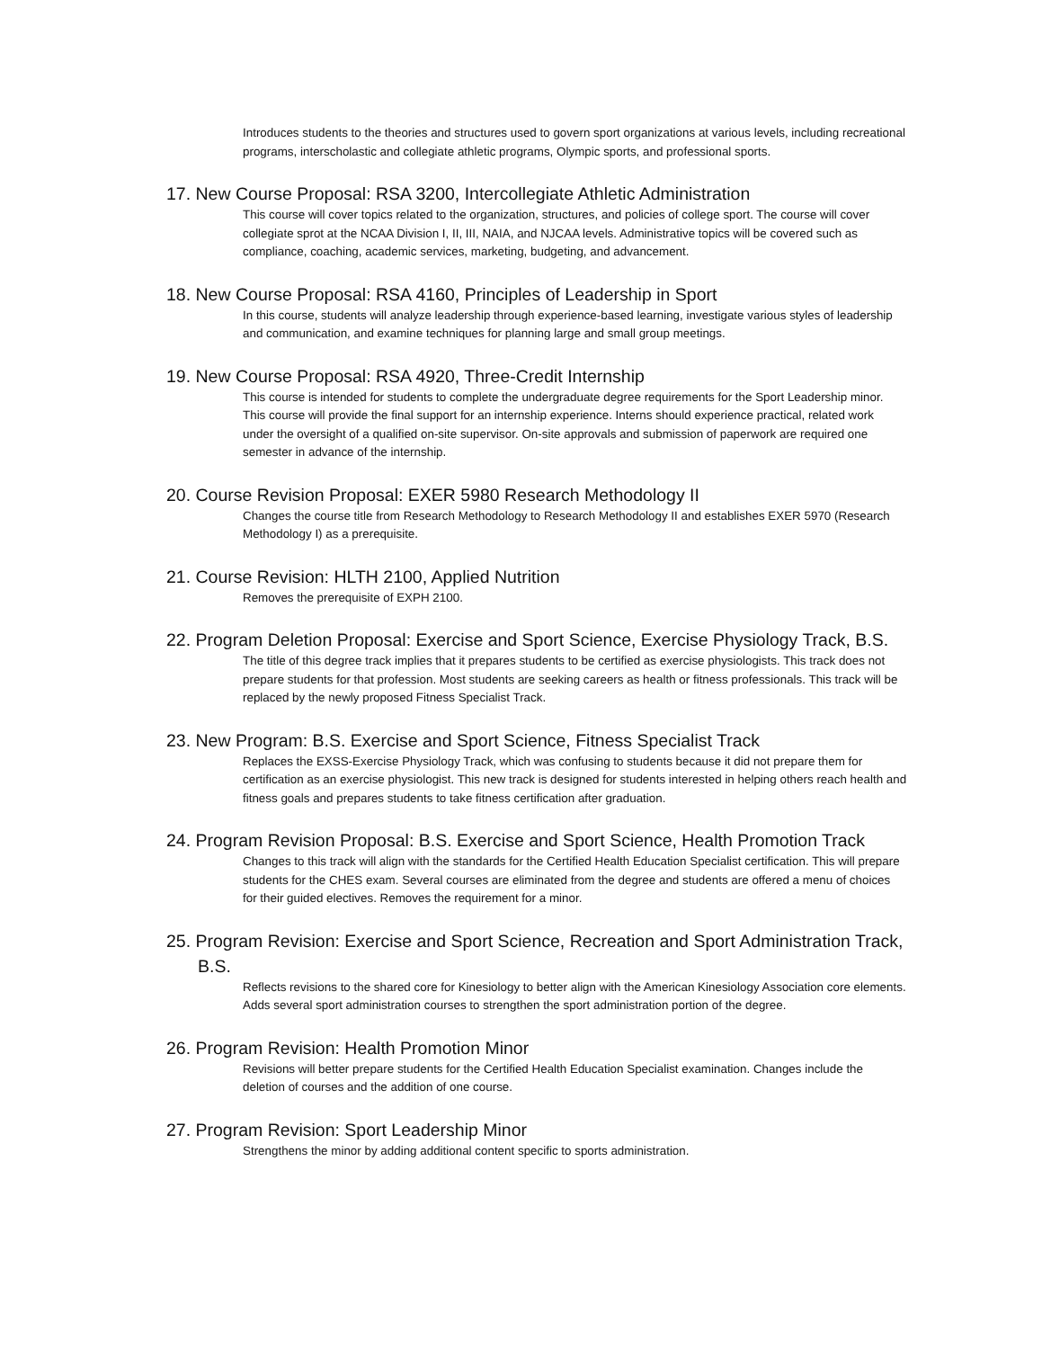Introduces students to the theories and structures used to govern sport organizations at various levels, including recreational programs, interscholastic and collegiate athletic programs, Olympic sports, and professional sports.
17. New Course Proposal: RSA 3200, Intercollegiate Athletic Administration
This course will cover topics related to the organization, structures, and policies of college sport. The course will cover collegiate sprot at the NCAA Division I, II, III, NAIA, and NJCAA levels. Administrative topics will be covered such as compliance, coaching, academic services, marketing, budgeting, and advancement.
18. New Course Proposal: RSA 4160, Principles of Leadership in Sport
In this course, students will analyze leadership through experience-based learning, investigate various styles of leadership and communication, and examine techniques for planning large and small group meetings.
19. New Course Proposal: RSA 4920, Three-Credit Internship
This course is intended for students to complete the undergraduate degree requirements for the Sport Leadership minor. This course will provide the final support for an internship experience. Interns should experience practical, related work under the oversight of a qualified on-site supervisor. On-site approvals and submission of paperwork are required one semester in advance of the internship.
20. Course Revision Proposal: EXER 5980 Research Methodology II
Changes the course title from Research Methodology to Research Methodology II and establishes EXER 5970 (Research Methodology I) as a prerequisite.
21. Course Revision: HLTH 2100, Applied Nutrition
Removes the prerequisite of EXPH 2100.
22. Program Deletion Proposal: Exercise and Sport Science, Exercise Physiology Track, B.S.
The title of this degree track implies that it prepares students to be certified as exercise physiologists. This track does not prepare students for that profession. Most students are seeking careers as health or fitness professionals. This track will be replaced by the newly proposed Fitness Specialist Track.
23. New Program: B.S. Exercise and Sport Science, Fitness Specialist Track
Replaces the EXSS-Exercise Physiology Track, which was confusing to students because it did not prepare them for certification as an exercise physiologist. This new track is designed for students interested in helping others reach health and fitness goals and prepares students to take fitness certification after graduation.
24. Program Revision Proposal: B.S. Exercise and Sport Science, Health Promotion Track
Changes to this track will align with the standards for the Certified Health Education Specialist certification. This will prepare students for the CHES exam. Several courses are eliminated from the degree and students are offered a menu of choices for their guided electives. Removes the requirement for a minor.
25. Program Revision: Exercise and Sport Science, Recreation and Sport Administration Track, B.S.
Reflects revisions to the shared core for Kinesiology to better align with the American Kinesiology Association core elements. Adds several sport administration courses to strengthen the sport administration portion of the degree.
26. Program Revision: Health Promotion Minor
Revisions will better prepare students for the Certified Health Education Specialist examination. Changes include the deletion of courses and the addition of one course.
27. Program Revision: Sport Leadership Minor
Strengthens the minor by adding additional content specific to sports administration.